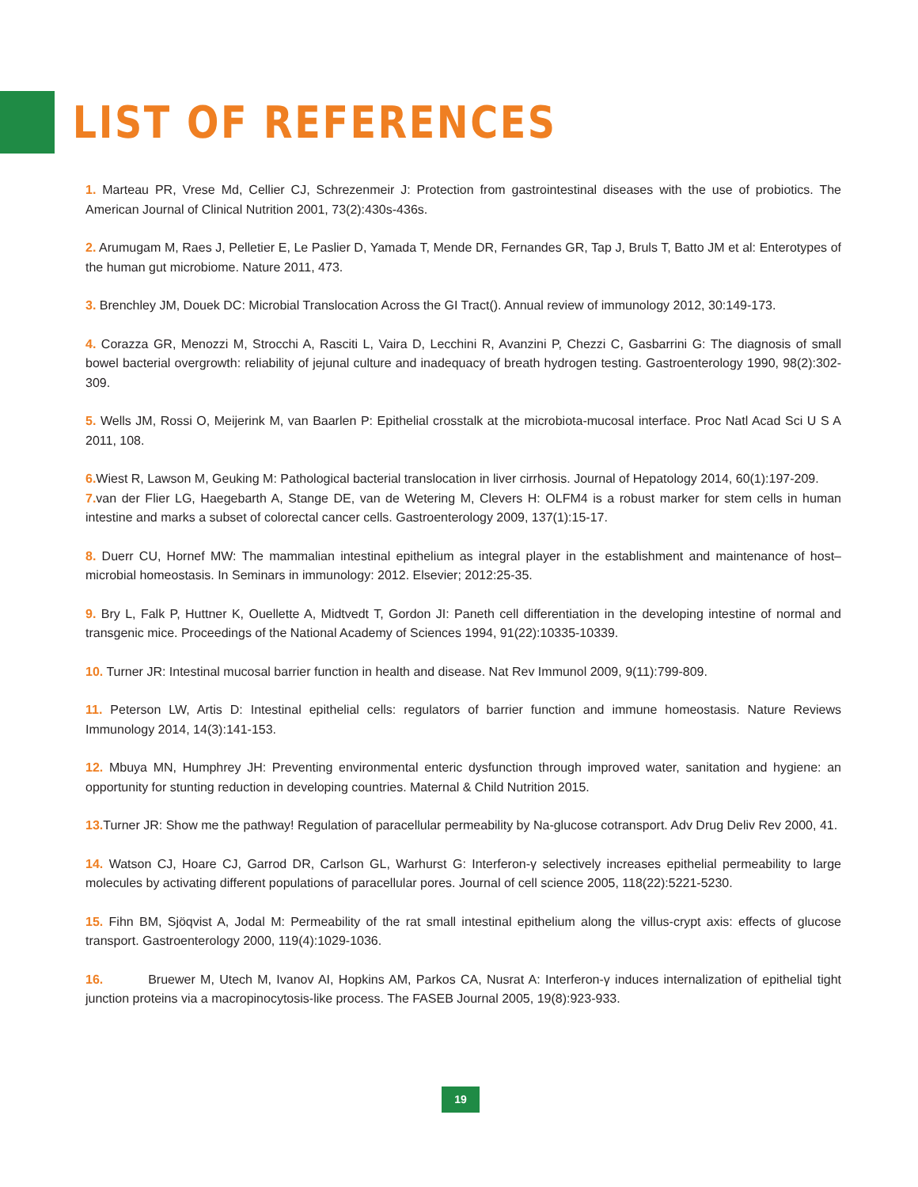LIST OF REFERENCES
1. Marteau PR, Vrese Md, Cellier CJ, Schrezenmeir J: Protection from gastrointestinal diseases with the use of probiotics. The American Journal of Clinical Nutrition 2001, 73(2):430s-436s.
2. Arumugam M, Raes J, Pelletier E, Le Paslier D, Yamada T, Mende DR, Fernandes GR, Tap J, Bruls T, Batto JM et al: Enterotypes of the human gut microbiome. Nature 2011, 473.
3. Brenchley JM, Douek DC: Microbial Translocation Across the GI Tract(). Annual review of immunology 2012, 30:149-173.
4. Corazza GR, Menozzi M, Strocchi A, Rasciti L, Vaira D, Lecchini R, Avanzini P, Chezzi C, Gasbarrini G: The diagnosis of small bowel bacterial overgrowth: reliability of jejunal culture and inadequacy of breath hydrogen testing. Gastroenterology 1990, 98(2):302-309.
5. Wells JM, Rossi O, Meijerink M, van Baarlen P: Epithelial crosstalk at the microbiota-mucosal interface. Proc Natl Acad Sci U S A 2011, 108.
6. Wiest R, Lawson M, Geuking M: Pathological bacterial translocation in liver cirrhosis. Journal of Hepatology 2014, 60(1):197-209.
7. van der Flier LG, Haegebarth A, Stange DE, van de Wetering M, Clevers H: OLFM4 is a robust marker for stem cells in human intestine and marks a subset of colorectal cancer cells. Gastroenterology 2009, 137(1):15-17.
8. Duerr CU, Hornef MW: The mammalian intestinal epithelium as integral player in the establishment and maintenance of host–microbial homeostasis. In Seminars in immunology: 2012. Elsevier; 2012:25-35.
9. Bry L, Falk P, Huttner K, Ouellette A, Midtvedt T, Gordon JI: Paneth cell differentiation in the developing intestine of normal and transgenic mice. Proceedings of the National Academy of Sciences 1994, 91(22):10335-10339.
10. Turner JR: Intestinal mucosal barrier function in health and disease. Nat Rev Immunol 2009, 9(11):799-809.
11. Peterson LW, Artis D: Intestinal epithelial cells: regulators of barrier function and immune homeostasis. Nature Reviews Immunology 2014, 14(3):141-153.
12. Mbuya MN, Humphrey JH: Preventing environmental enteric dysfunction through improved water, sanitation and hygiene: an opportunity for stunting reduction in developing countries. Maternal & Child Nutrition 2015.
13. Turner JR: Show me the pathway! Regulation of paracellular permeability by Na-glucose cotransport. Adv Drug Deliv Rev 2000, 41.
14. Watson CJ, Hoare CJ, Garrod DR, Carlson GL, Warhurst G: Interferon-γ selectively increases epithelial permeability to large molecules by activating different populations of paracellular pores. Journal of cell science 2005, 118(22):5221-5230.
15. Fihn BM, Sjöqvist A, Jodal M: Permeability of the rat small intestinal epithelium along the villus-crypt axis: effects of glucose transport. Gastroenterology 2000, 119(4):1029-1036.
16. Bruewer M, Utech M, Ivanov AI, Hopkins AM, Parkos CA, Nusrat A: Interferon-γ induces internalization of epithelial tight junction proteins via a macropinocytosis-like process. The FASEB Journal 2005, 19(8):923-933.
19